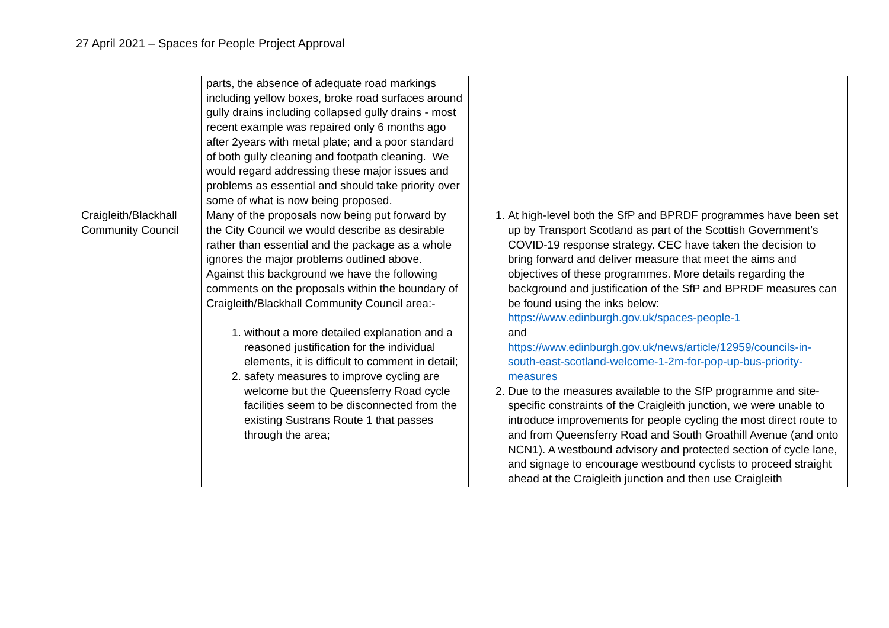27 April 2021 – Spaces for People Project Approval
| | parts, the absence of adequate road markings including yellow boxes, broke road surfaces around gully drains including collapsed gully drains - most recent example was repaired only 6 months ago after 2years with metal plate; and a poor standard of both gully cleaning and footpath cleaning. We would regard addressing these major issues and problems as essential and should take priority over some of what is now being proposed. | |
| Craigleith/Blackhall Community Council | Many of the proposals now being put forward by the City Council we would describe as desirable rather than essential and the package as a whole ignores the major problems outlined above. Against this background we have the following comments on the proposals within the boundary of Craigleith/Blackhall Community Council area:- 1. without a more detailed explanation and a reasoned justification for the individual elements, it is difficult to comment in detail; 2. safety measures to improve cycling are welcome but the Queensferry Road cycle facilities seem to be disconnected from the existing Sustrans Route 1 that passes through the area; | 1. At high-level both the SfP and BPRDF programmes have been set up by Transport Scotland as part of the Scottish Government’s COVID-19 response strategy. CEC have taken the decision to bring forward and deliver measure that meet the aims and objectives of these programmes. More details regarding the background and justification of the SfP and BPRDF measures can be found using the inks below: https://www.edinburgh.gov.uk/spaces-people-1 and https://www.edinburgh.gov.uk/news/article/12959/councils-in-south-east-scotland-welcome-1-2m-for-pop-up-bus-priority-measures 2. Due to the measures available to the SfP programme and site-specific constraints of the Craigleith junction, we were unable to introduce improvements for people cycling the most direct route to and from Queensferry Road and South Groathill Avenue (and onto NCN1). A westbound advisory and protected section of cycle lane, and signage to encourage westbound cyclists to proceed straight ahead at the Craigleith junction and then use Craigleith |